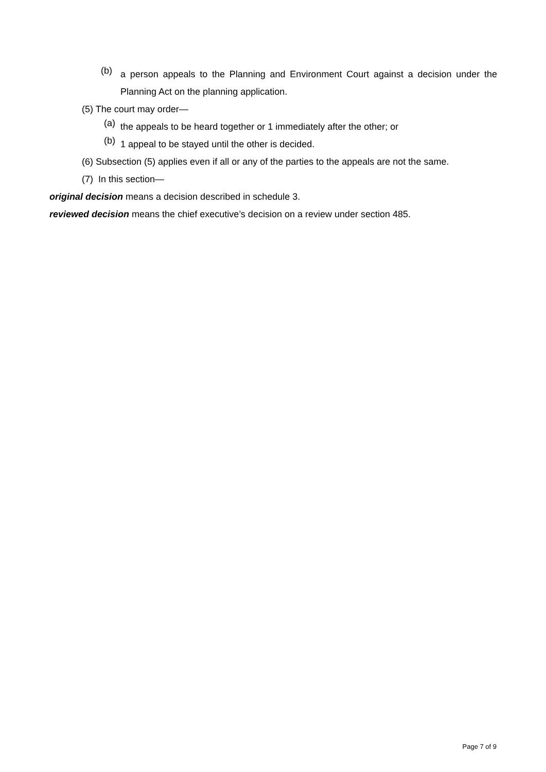(b)
a person appeals to the Planning and Environment Court against a decision under the Planning Act on the planning application.
(5) The court may order—
(a)
the appeals to be heard together or 1 immediately after the other; or
(b)
1 appeal to be stayed until the other is decided.
(6) Subsection (5) applies even if all or any of the parties to the appeals are not the same.
(7) In this section—
original decision means a decision described in schedule 3.
reviewed decision means the chief executive’s decision on a review under section 485.
Page 7 of 9